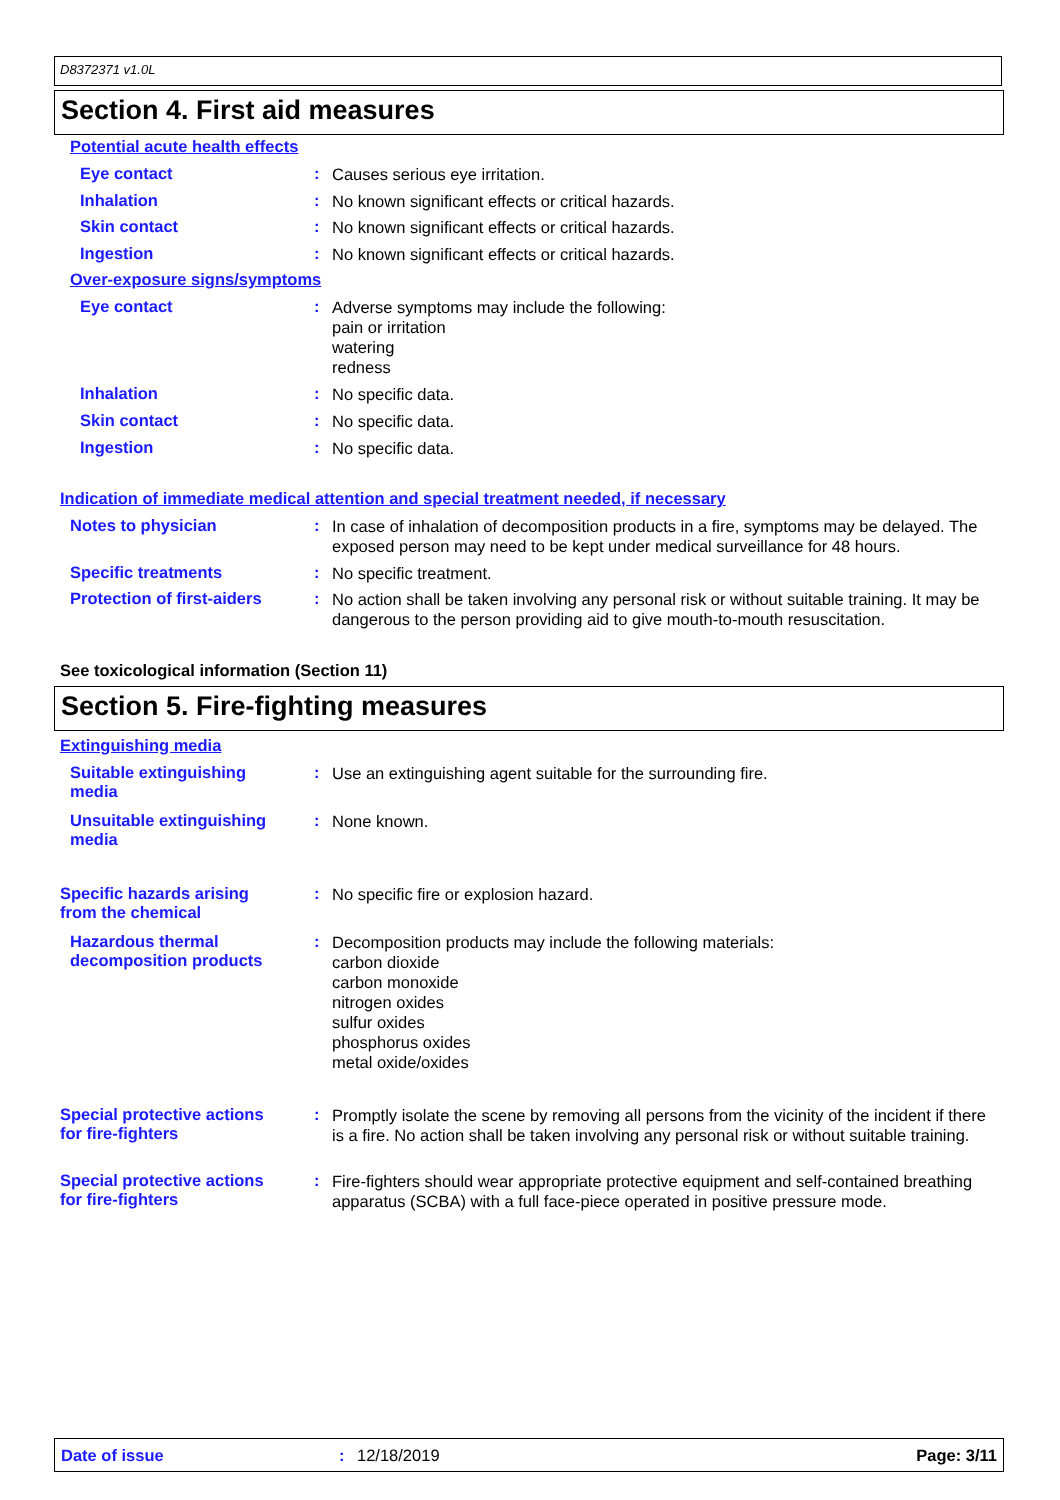D8372371 v1.0L
Section 4. First aid measures
Potential acute health effects
Eye contact :
Causes serious eye irritation.
Inhalation :
No known significant effects or critical hazards.
Skin contact :
No known significant effects or critical hazards.
Ingestion :
No known significant effects or critical hazards.
Over-exposure signs/symptoms
Eye contact :
Adverse symptoms may include the following:
pain or irritation
watering
redness
Inhalation :
No specific data.
Skin contact :
No specific data.
Ingestion :
No specific data.
Indication of immediate medical attention and special treatment needed, if necessary
Notes to physician :
In case of inhalation of decomposition products in a fire, symptoms may be delayed. The exposed person may need to be kept under medical surveillance for 48 hours.
Specific treatments :
No specific treatment.
Protection of first-aiders
:
No action shall be taken involving any personal risk or without suitable training. It may be dangerous to the person providing aid to give mouth-to-mouth resuscitation.
See toxicological information (Section 11)
Section 5. Fire-fighting measures
Extinguishing media
Suitable extinguishing
media
:
Use an extinguishing agent suitable for the surrounding fire.
Unsuitable extinguishing
media
:
None known.
Specific hazards arising
from the chemical
:
No specific fire or explosion hazard.
Hazardous thermal
decomposition products
:
Decomposition products may include the following materials:
carbon dioxide
carbon monoxide
nitrogen oxides
sulfur oxides
phosphorus oxides
metal oxide/oxides
Special protective actions
for fire-fighters
:
Promptly isolate the scene by removing all persons from the vicinity of the incident if there is a fire. No action shall be taken involving any personal risk or without suitable training.
Special protective actions
for fire-fighters
:
Fire-fighters should wear appropriate protective equipment and self-contained breathing apparatus (SCBA) with a full face-piece operated in positive pressure mode.
Date of issue: 12/18/2019 Page: 3/11